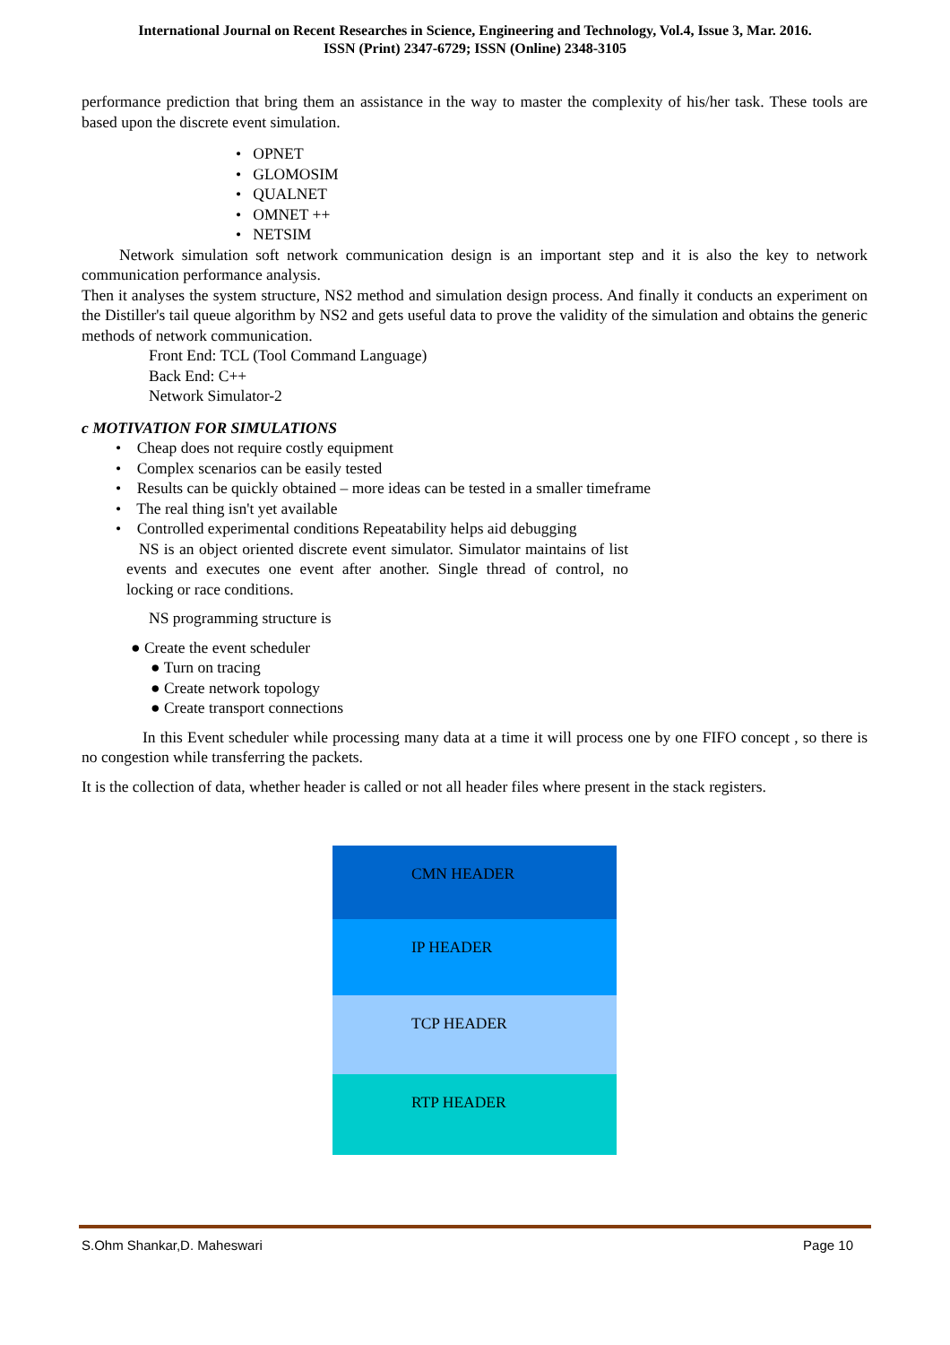International Journal on Recent Researches in Science, Engineering and Technology, Vol.4, Issue 3, Mar. 2016.
ISSN (Print) 2347-6729; ISSN (Online) 2348-3105
performance prediction that bring them an assistance in the way to master the complexity of his/her task. These tools are based upon the discrete event simulation.
• OPNET
• GLOMOSIM
• QUALNET
• OMNET ++
• NETSIM
Network simulation soft network communication design is an important step and it is also the key to network communication performance analysis.
Then it analyses the system structure, NS2 method and simulation design process. And finally it conducts an experiment on the Distiller's tail queue algorithm by NS2 and gets useful data to prove the validity of the simulation and obtains the generic methods of network communication.
Front End: TCL (Tool Command Language)
Back End: C++
Network Simulator-2
c MOTIVATION FOR SIMULATIONS
• Cheap does not require costly equipment
• Complex scenarios can be easily tested
• Results can be quickly obtained – more ideas can be tested in a smaller timeframe
• The real thing isn't yet available
• Controlled experimental conditions Repeatability helps aid debugging
NS is an object oriented discrete event simulator. Simulator maintains of list events and executes one event after another. Single thread of control, no locking or race conditions.
NS programming structure is
● Create the event scheduler
● Turn on tracing
● Create network topology
● Create transport connections
In this Event scheduler while processing many data at a time it will process one by one FIFO concept , so there is no congestion while transferring the packets.
It is the collection of data, whether header is called or not all header files where present in the stack registers.
CMN HEADER
IP HEADER
TCP HEADER
RTP HEADER
S.Ohm Shankar,D. Maheswari Page 10